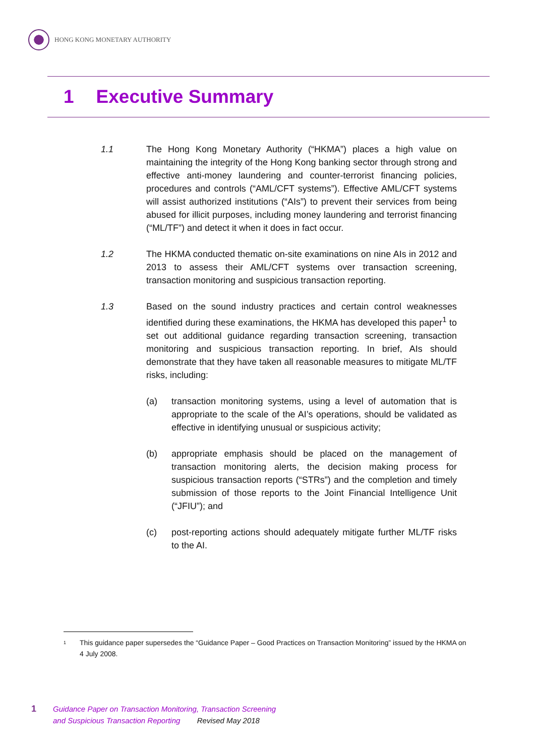HONG KONG MONETARY AUTHORITY
1 Executive Summary
1.1 The Hong Kong Monetary Authority (“HKMA”) places a high value on maintaining the integrity of the Hong Kong banking sector through strong and effective anti-money laundering and counter-terrorist financing policies, procedures and controls (“AML/CFT systems”). Effective AML/CFT systems will assist authorized institutions (“AIs”) to prevent their services from being abused for illicit purposes, including money laundering and terrorist financing (“ML/TF”) and detect it when it does in fact occur.
1.2 The HKMA conducted thematic on-site examinations on nine AIs in 2012 and 2013 to assess their AML/CFT systems over transaction screening, transaction monitoring and suspicious transaction reporting.
1.3 Based on the sound industry practices and certain control weaknesses identified during these examinations, the HKMA has developed this paper<sup>1</sup> to set out additional guidance regarding transaction screening, transaction monitoring and suspicious transaction reporting. In brief, AIs should demonstrate that they have taken all reasonable measures to mitigate ML/TF risks, including:
(a) transaction monitoring systems, using a level of automation that is appropriate to the scale of the AI’s operations, should be validated as effective in identifying unusual or suspicious activity;
(b) appropriate emphasis should be placed on the management of transaction monitoring alerts, the decision making process for suspicious transaction reports (“STRs”) and the completion and timely submission of those reports to the Joint Financial Intelligence Unit (“JFIU”); and
(c) post-reporting actions should adequately mitigate further ML/TF risks to the AI.
1
This guidance paper supersedes the “Guidance Paper – Good Practices on Transaction Monitoring” issued by the HKMA on 4 July 2008.
1
Guidance Paper on Transaction Monitoring, Transaction Screening
and Suspicious Transaction Reporting Revised May 2018